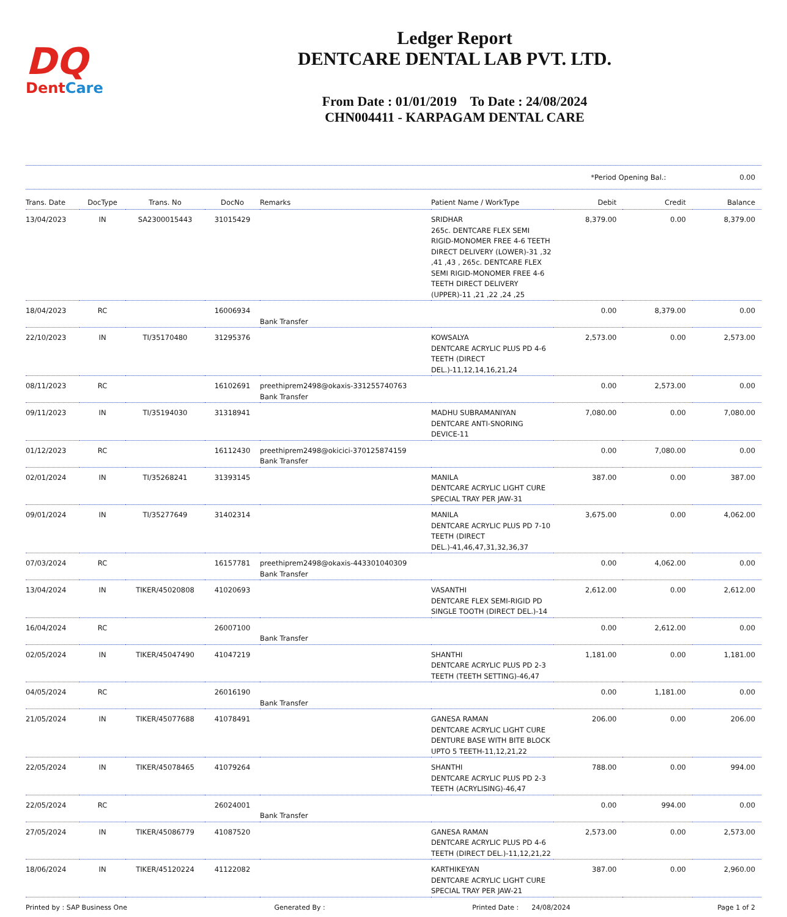DQ
DentCare
Ledger Report
DENTCARE DENTAL LAB PVT. LTD.
From Date : 01/01/2019 To Date : 24/08/2024
CHN004411 - KARPAGAM DENTAL CARE
*Period Opening Bal.: 0.00
| Trans. Date | DocType | Trans. No | DocNo | Remarks | Patient Name / WorkType | Debit | Credit | Balance |
| --- | --- | --- | --- | --- | --- | --- | --- | --- |
| 13/04/2023 | IN | SA2300015443 | 31015429 | | SRIDHAR 265c. DENTCARE FLEX SEMI RIGID-MONOMER FREE 4-6 TEETH DIRECT DELIVERY (LOWER)-31 ,32 ,41 ,43 , 265c. DENTCARE FLEX SEMI RIGID-MONOMER FREE 4-6 TEETH DIRECT DELIVERY (UPPER)-11 ,21 ,22 ,24 ,25 | 8,379.00 | 0.00 | 8,379.00 |
| 18/04/2023 | RC | | 16006934 | Bank Transfer | | 0.00 | 8,379.00 | 0.00 |
| 22/10/2023 | IN | TI/35170480 | 31295376 | | KOWSALYA DENTCARE ACRYLIC PLUS PD 4-6 TEETH (DIRECT DEL.)-11,12,14,16,21,24 | 2,573.00 | 0.00 | 2,573.00 |
| 08/11/2023 | RC | | 16102691 | preethiprem2498@okaxis-331255740763 Bank Transfer | | 0.00 | 2,573.00 | 0.00 |
| 09/11/2023 | IN | TI/35194030 | 31318941 | | MADHU SUBRAMANIYAN DENTCARE ANTI-SNORING DEVICE-11 | 7,080.00 | 0.00 | 7,080.00 |
| 01/12/2023 | RC | | 16112430 | preethiprem2498@okicici-370125874159 Bank Transfer | | 0.00 | 7,080.00 | 0.00 |
| 02/01/2024 | IN | TI/35268241 | 31393145 | | MANILA DENTCARE ACRYLIC LIGHT CURE SPECIAL TRAY PER JAW-31 | 387.00 | 0.00 | 387.00 |
| 09/01/2024 | IN | TI/35277649 | 31402314 | | MANILA DENTCARE ACRYLIC PLUS PD 7-10 TEETH (DIRECT DEL.)-41,46,47,31,32,36,37 | 3,675.00 | 0.00 | 4,062.00 |
| 07/03/2024 | RC | | 16157781 | preethiprem2498@okaxis-443301040309 Bank Transfer | | 0.00 | 4,062.00 | 0.00 |
| 13/04/2024 | IN | TIKER/45020808 | 41020693 | | VASANTHI DENTCARE FLEX SEMI-RIGID PD SINGLE TOOTH (DIRECT DEL.)-14 | 2,612.00 | 0.00 | 2,612.00 |
| 16/04/2024 | RC | | 26007100 | Bank Transfer | | 0.00 | 2,612.00 | 0.00 |
| 02/05/2024 | IN | TIKER/45047490 | 41047219 | | SHANTHI DENTCARE ACRYLIC PLUS PD 2-3 TEETH (TEETH SETTING)-46,47 | 1,181.00 | 0.00 | 1,181.00 |
| 04/05/2024 | RC | | 26016190 | Bank Transfer | | 0.00 | 1,181.00 | 0.00 |
| 21/05/2024 | IN | TIKER/45077688 | 41078491 | | GANESA RAMAN DENTCARE ACRYLIC LIGHT CURE DENTURE BASE WITH BITE BLOCK UPTO 5 TEETH-11,12,21,22 | 206.00 | 0.00 | 206.00 |
| 22/05/2024 | IN | TIKER/45078465 | 41079264 | | SHANTHI DENTCARE ACRYLIC PLUS PD 2-3 TEETH (ACRYLISING)-46,47 | 788.00 | 0.00 | 994.00 |
| 22/05/2024 | RC | | 26024001 | Bank Transfer | | 0.00 | 994.00 | 0.00 |
| 27/05/2024 | IN | TIKER/45086779 | 41087520 | | GANESA RAMAN DENTCARE ACRYLIC PLUS PD 4-6 TEETH (DIRECT DEL.)-11,12,21,22 | 2,573.00 | 0.00 | 2,573.00 |
| 18/06/2024 | IN | TIKER/45120224 | 41122082 | | KARTHIKEYAN DENTCARE ACRYLIC LIGHT CURE SPECIAL TRAY PER JAW-21 | 387.00 | 0.00 | 2,960.00 |
Printed by : SAP Business One Generated By : Printed Date : 24/08/2024 Page 1 of 2